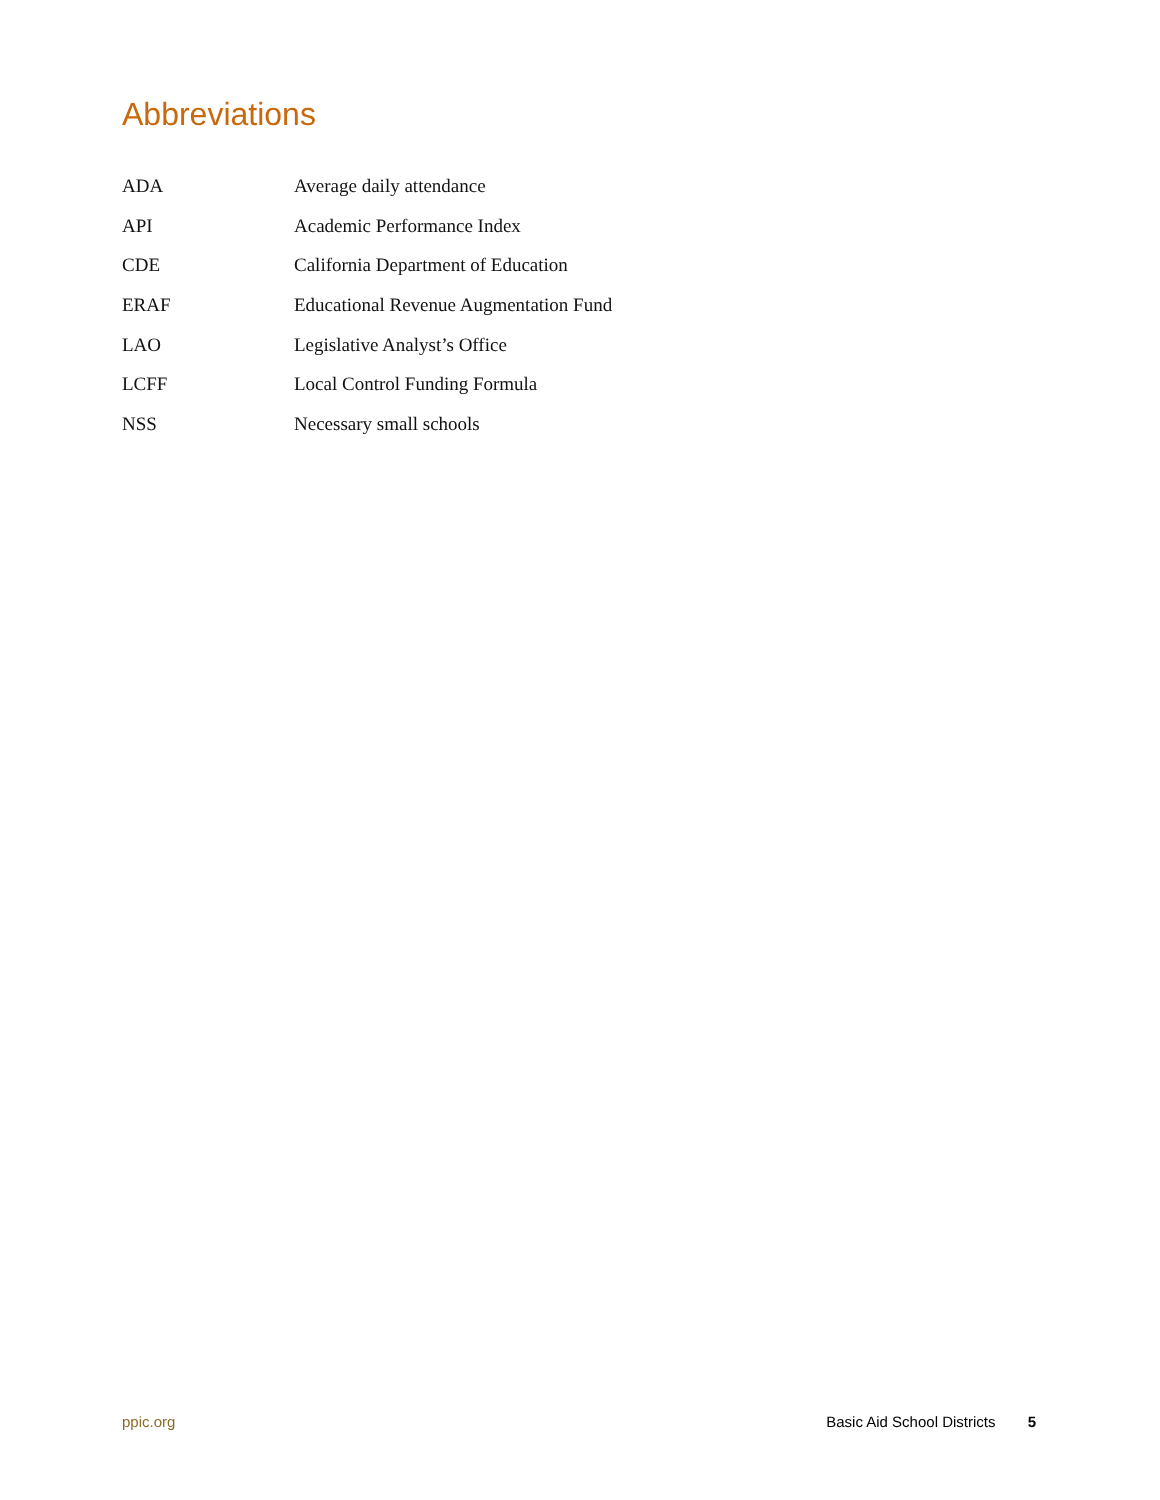Abbreviations
| ADA | Average daily attendance |
| API | Academic Performance Index |
| CDE | California Department of Education |
| ERAF | Educational Revenue Augmentation Fund |
| LAO | Legislative Analyst’s Office |
| LCFF | Local Control Funding Formula |
| NSS | Necessary small schools |
ppic.org Basic Aid School Districts 5